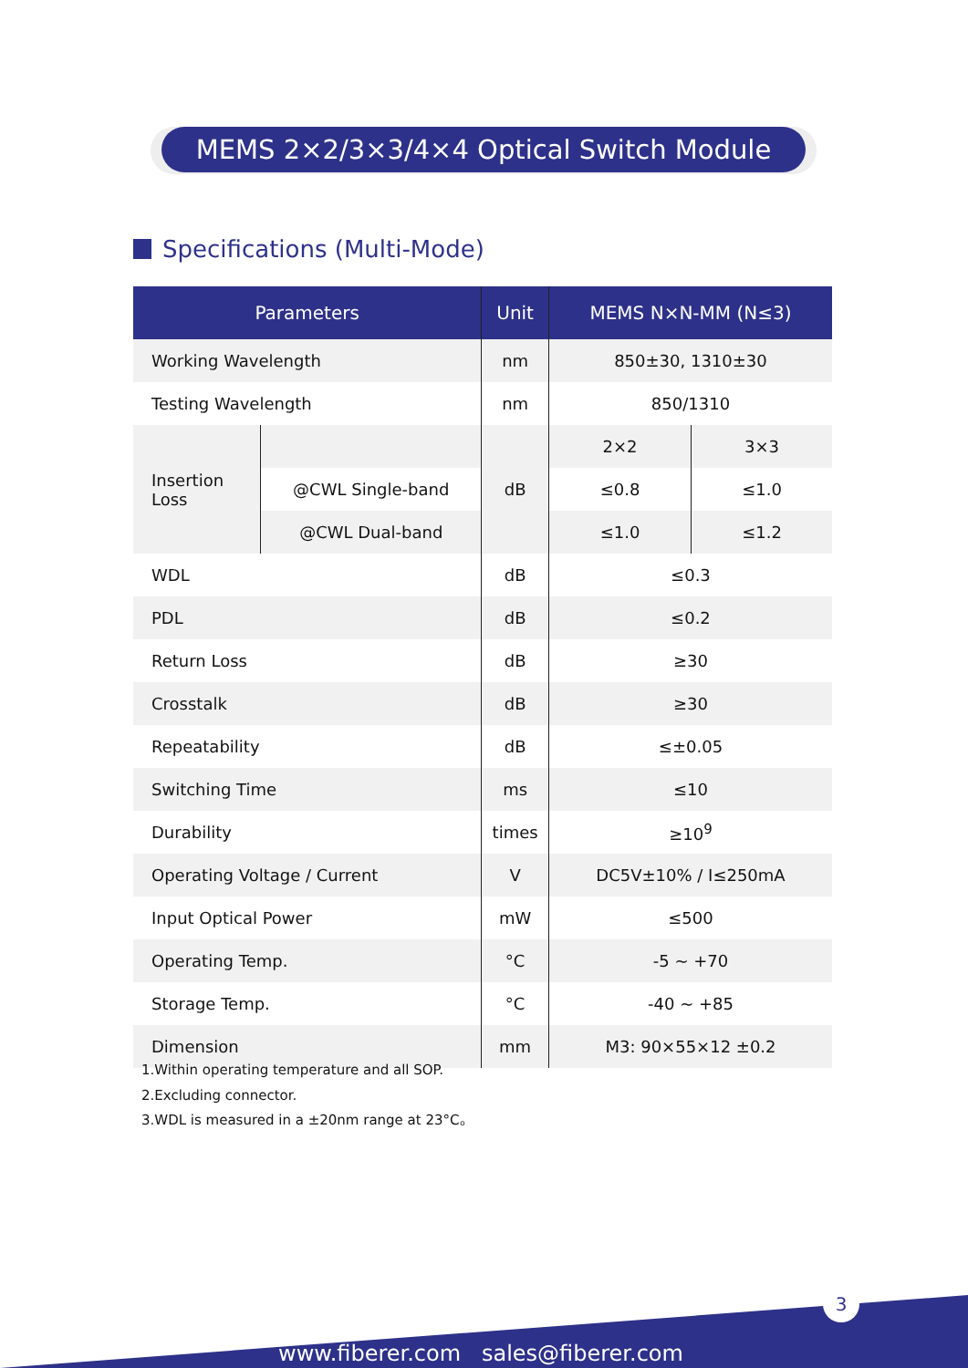MEMS 2×2/3×3/4×4 Optical Switch Module
Specifications (Multi-Mode)
| Parameters | | Unit | MEMS N×N-MM (N≤3) | |
| --- | --- | --- | --- | --- |
| Working Wavelength | | nm | 850±30, 1310±30 | |
| Testing Wavelength | | nm | 850/1310 | |
| Insertion Loss | | dB | 2×2 | 3×3 |
| | @CWL Single-band | | ≤0.8 | ≤1.0 |
| | @CWL Dual-band | | ≤1.0 | ≤1.2 |
| WDL | | dB | ≤0.3 | |
| PDL | | dB | ≤0.2 | |
| Return Loss | | dB | ≥30 | |
| Crosstalk | | dB | ≥30 | |
| Repeatability | | dB | ≤±0.05 | |
| Switching Time | | ms | ≤10 | |
| Durability | | times | ≥10<sup>9</sup> | |
| Operating Voltage / Current | | V | DC5V±10% / I≤250mA | |
| Input Optical Power | | mW | ≤500 | |
| Operating Temp. | | °C | -5 ~ +70 | |
| Storage Temp. | | °C | -40 ~ +85 | |
| Dimension | | mm | M3: 90×55×12 ±0.2 | |
1.Within operating temperature and all SOP.
2.Excluding connector.
3.WDL is measured in a ±20nm range at 23°C。
3
www.fiberer.com sales@fiberer.com